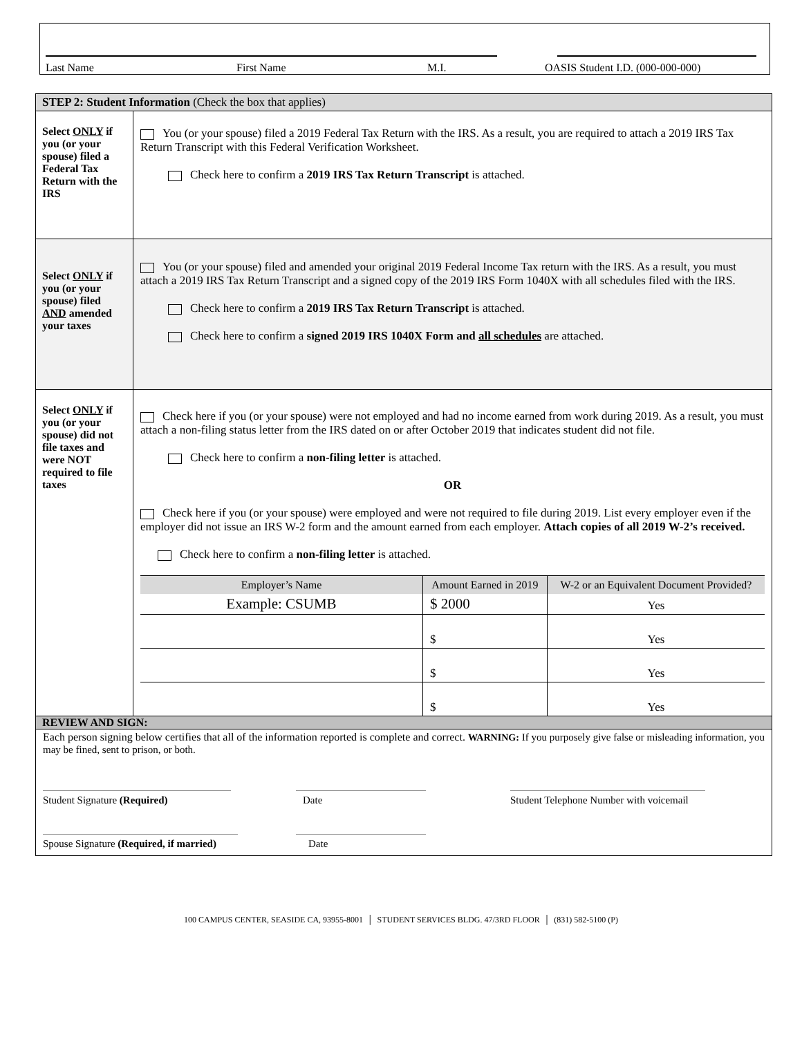Last Name First Name M.I. OASIS Student I.D. (000-000-000)
| STEP 2: Student Information (Check the box that applies) | |
| Select ONLY if you (or your spouse) filed a Federal Tax Return with the IRS | You (or your spouse) filed a 2019 Federal Tax Return with the IRS. As a result, you are required to attach a 2019 IRS Tax Return Transcript with this Federal Verification Worksheet. Check here to confirm a 2019 IRS Tax Return Transcript is attached. |
| Select ONLY if you (or your spouse) filed AND amended your taxes | You (or your spouse) filed and amended your original 2019 Federal Income Tax return with the IRS. As a result, you must attach a 2019 IRS Tax Return Transcript and a signed copy of the 2019 IRS Form 1040X with all schedules filed with the IRS. Check here to confirm a 2019 IRS Tax Return Transcript is attached. Check here to confirm a signed 2019 IRS 1040X Form and all schedules are attached. |
| Select ONLY if you (or your spouse) did not file taxes and were NOT required to file taxes | Check here if you (or your spouse) were not employed and had no income earned from work during 2019. As a result, you must attach a non-filing status letter from the IRS dated on or after October 2019 that indicates student did not file. Check here to confirm a non-filing letter is attached. OR Check here if you (or your spouse) were employed and were not required to file during 2019. List every employer even if the employer did not issue an IRS W-2 form and the amount earned from each employer. Attach copies of all 2019 W-2’s received. Check here to confirm a non-filing letter is attached. / Employer’s Name / Amount Earned in 2019 / W-2 or an Equivalent Document Provided? / / --- / --- / --- / / Example: CSUMB / $ 2000 / Yes / / / $ / Yes / / / $ / Yes / / / $ / Yes / |
| REVIEW AND SIGN: | |
| Each person signing below certifies that all of the information reported is complete and correct. WARNING: If you purposely give false or misleading information, you may be fined, sent to prison, or both. Student Signature (Required) Date Student Telephone Number with voicemail Spouse Signature (Required, if married) Date | |
100 CAMPUS CENTER, SEASIDE CA, 93955-8001 │ STUDENT SERVICES BLDG. 47/3RD FLOOR │ (831) 582-5100 (P)